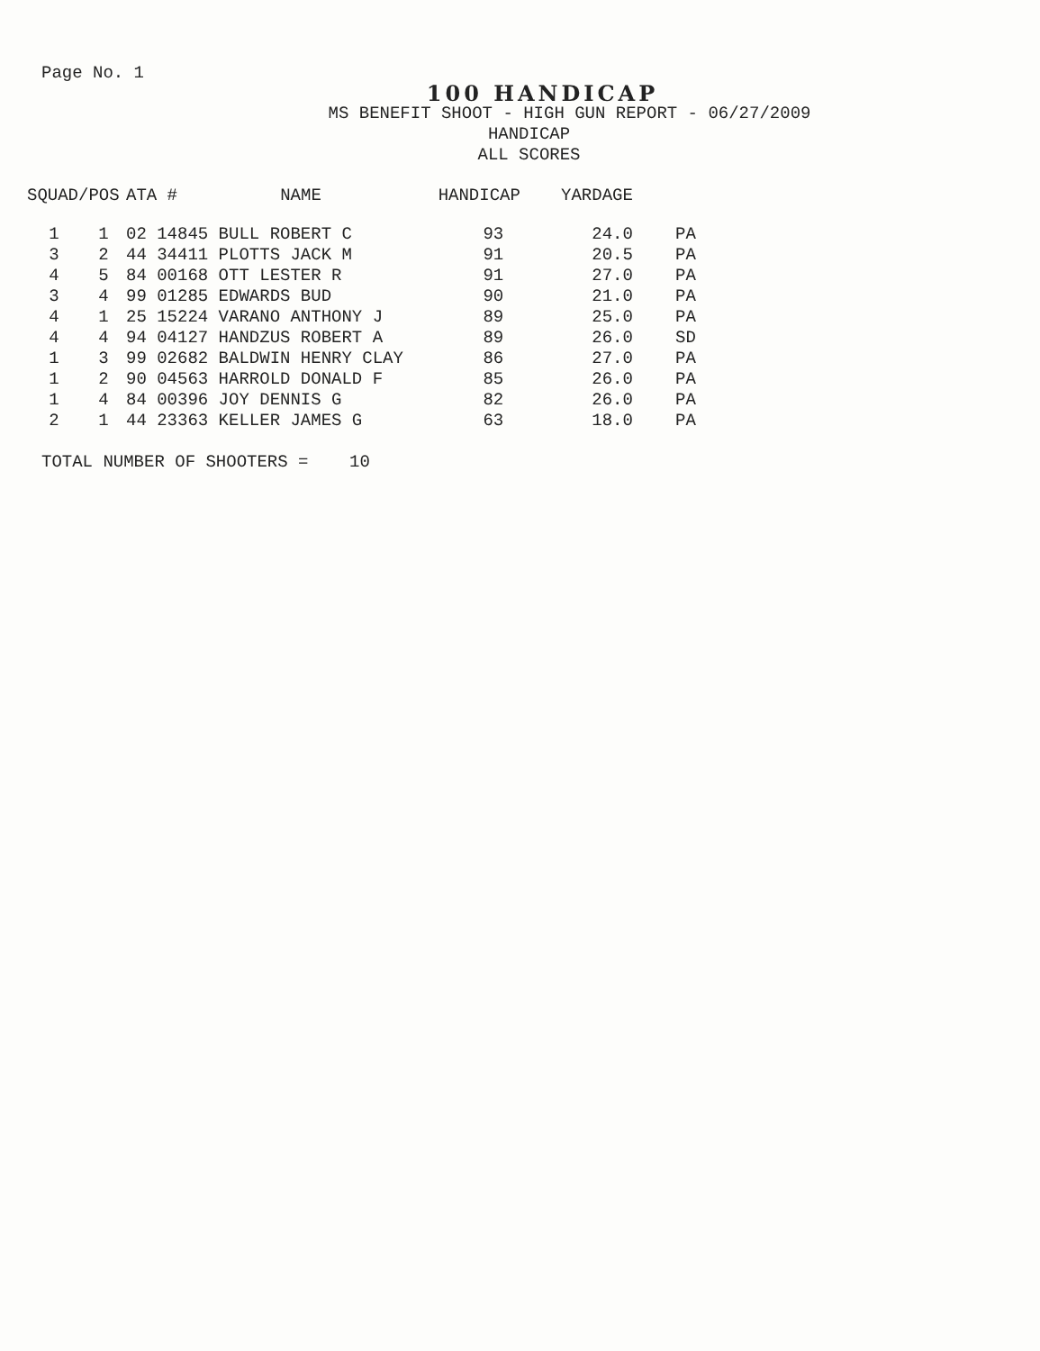Page No. 1
100 HANDICAP
MS BENEFIT SHOOT - HIGH GUN REPORT - 06/27/2009
HANDICAP
ALL SCORES
| SQUAD/POS | | ATA # | NAME | HANDICAP | YARDAGE | |
| --- | --- | --- | --- | --- | --- | --- |
| 1 | 1 | 02 14845 | BULL ROBERT C | 93 | 24.0 | PA |
| 3 | 2 | 44 34411 | PLOTTS JACK M | 91 | 20.5 | PA |
| 4 | 5 | 84 00168 | OTT LESTER R | 91 | 27.0 | PA |
| 3 | 4 | 99 01285 | EDWARDS BUD | 90 | 21.0 | PA |
| 4 | 1 | 25 15224 | VARANO ANTHONY J | 89 | 25.0 | PA |
| 4 | 4 | 94 04127 | HANDZUS ROBERT A | 89 | 26.0 | SD |
| 1 | 3 | 99 02682 | BALDWIN HENRY CLAY | 86 | 27.0 | PA |
| 1 | 2 | 90 04563 | HARROLD DONALD F | 85 | 26.0 | PA |
| 1 | 4 | 84 00396 | JOY DENNIS G | 82 | 26.0 | PA |
| 2 | 1 | 44 23363 | KELLER JAMES G | 63 | 18.0 | PA |
TOTAL NUMBER OF SHOOTERS = 10